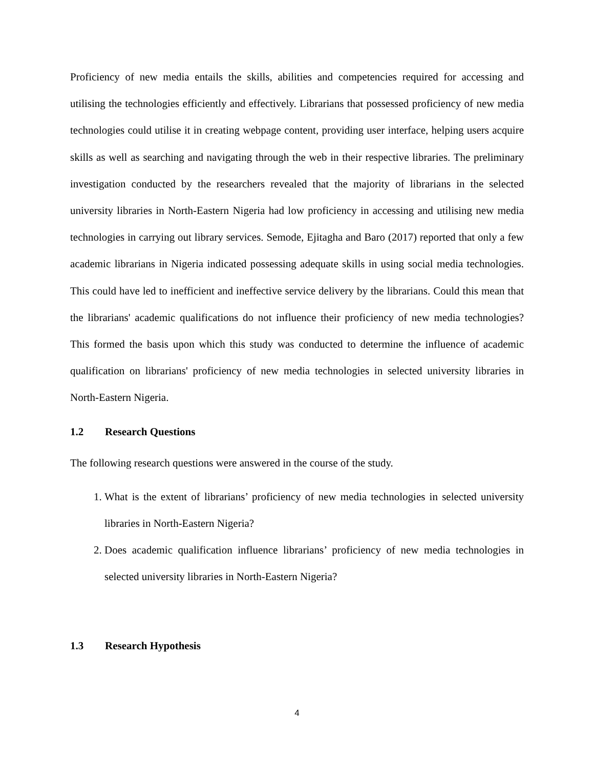Proficiency of new media entails the skills, abilities and competencies required for accessing and utilising the technologies efficiently and effectively. Librarians that possessed proficiency of new media technologies could utilise it in creating webpage content, providing user interface, helping users acquire skills as well as searching and navigating through the web in their respective libraries. The preliminary investigation conducted by the researchers revealed that the majority of librarians in the selected university libraries in North-Eastern Nigeria had low proficiency in accessing and utilising new media technologies in carrying out library services. Semode, Ejitagha and Baro (2017) reported that only a few academic librarians in Nigeria indicated possessing adequate skills in using social media technologies. This could have led to inefficient and ineffective service delivery by the librarians. Could this mean that the librarians' academic qualifications do not influence their proficiency of new media technologies? This formed the basis upon which this study was conducted to determine the influence of academic qualification on librarians' proficiency of new media technologies in selected university libraries in North-Eastern Nigeria.
1.2 Research Questions
The following research questions were answered in the course of the study.
1. What is the extent of librarians’ proficiency of new media technologies in selected university libraries in North-Eastern Nigeria?
2. Does academic qualification influence librarians’ proficiency of new media technologies in selected university libraries in North-Eastern Nigeria?
1.3 Research Hypothesis
4